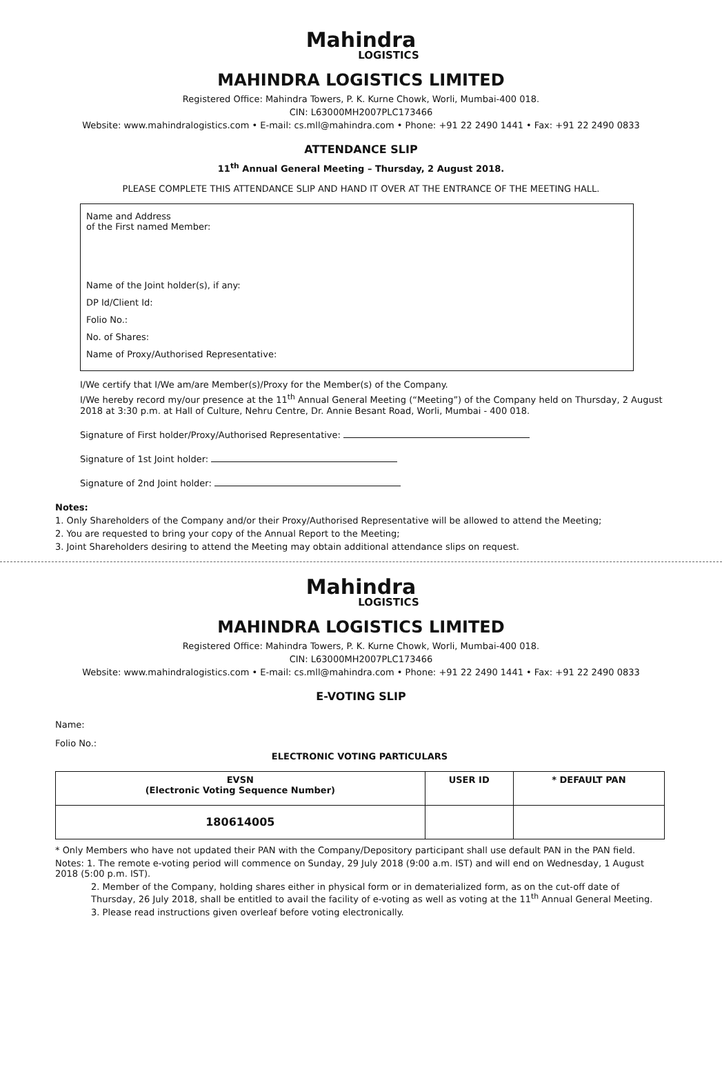Mahindra
LOGISTICS
MAHINDRA LOGISTICS LIMITED
Registered Office: Mahindra Towers, P. K. Kurne Chowk, Worli, Mumbai-400 018.
CIN: L63000MH2007PLC173466
Website: www.mahindralogistics.com • E-mail: cs.mll@mahindra.com • Phone: +91 22 2490 1441 • Fax: +91 22 2490 0833
ATTENDANCE SLIP
11<sup>th</sup> Annual General Meeting – Thursday, 2 August 2018.
PLEASE COMPLETE THIS ATTENDANCE SLIP AND HAND IT OVER AT THE ENTRANCE OF THE MEETING HALL.
Name and Address
of the First named Member:
Name of the Joint holder(s), if any:
DP Id/Client Id:
Folio No.:
No. of Shares:
Name of Proxy/Authorised Representative:
I/We certify that I/We am/are Member(s)/Proxy for the Member(s) of the Company.
I/We hereby record my/our presence at the 11<sup>th</sup> Annual General Meeting (“Meeting”) of the Company held on Thursday, 2 August 2018 at 3:30 p.m. at Hall of Culture, Nehru Centre, Dr. Annie Besant Road, Worli, Mumbai - 400 018.
Signature of First holder/Proxy/Authorised Representative:
Signature of 1st Joint holder:
Signature of 2nd Joint holder:
Notes:
1. Only Shareholders of the Company and/or their Proxy/Authorised Representative will be allowed to attend the Meeting;
2. You are requested to bring your copy of the Annual Report to the Meeting;
3. Joint Shareholders desiring to attend the Meeting may obtain additional attendance slips on request.
Mahindra
LOGISTICS
MAHINDRA LOGISTICS LIMITED
Registered Office: Mahindra Towers, P. K. Kurne Chowk, Worli, Mumbai-400 018.
CIN: L63000MH2007PLC173466
Website: www.mahindralogistics.com • E-mail: cs.mll@mahindra.com • Phone: +91 22 2490 1441 • Fax: +91 22 2490 0833
E-VOTING SLIP
Name:
Folio No.:
ELECTRONIC VOTING PARTICULARS
| EVSN (Electronic Voting Sequence Number) | USER ID | * DEFAULT PAN |
| --- | --- | --- |
| 180614005 | | |
* Only Members who have not updated their PAN with the Company/Depository participant shall use default PAN in the PAN field.
Notes: 1. The remote e-voting period will commence on Sunday, 29 July 2018 (9:00 a.m. IST) and will end on Wednesday, 1 August 2018 (5:00 p.m. IST).
2. Member of the Company, holding shares either in physical form or in dematerialized form, as on the cut-off date of Thursday, 26 July 2018, shall be entitled to avail the facility of e-voting as well as voting at the 11<sup>th</sup> Annual General Meeting.
3. Please read instructions given overleaf before voting electronically.